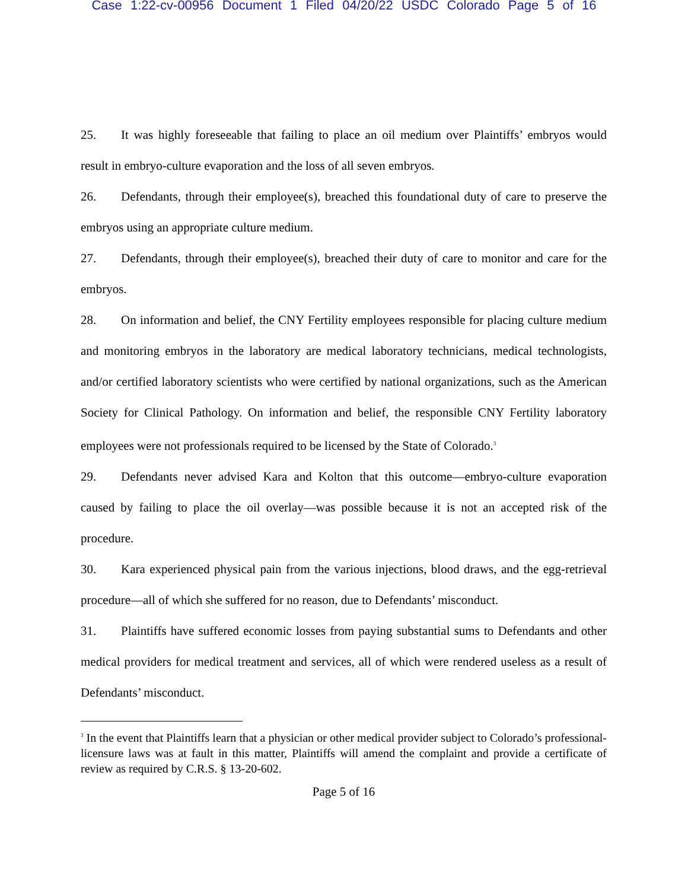Case 1:22-cv-00956 Document 1 Filed 04/20/22 USDC Colorado Page 5 of 16
25. It was highly foreseeable that failing to place an oil medium over Plaintiffs’ embryos would result in embryo-culture evaporation and the loss of all seven embryos.
26. Defendants, through their employee(s), breached this foundational duty of care to preserve the embryos using an appropriate culture medium.
27. Defendants, through their employee(s), breached their duty of care to monitor and care for the embryos.
28. On information and belief, the CNY Fertility employees responsible for placing culture medium and monitoring embryos in the laboratory are medical laboratory technicians, medical technologists, and/or certified laboratory scientists who were certified by national organizations, such as the American Society for Clinical Pathology. On information and belief, the responsible CNY Fertility laboratory employees were not professionals required to be licensed by the State of Colorado.<sup>3</sup>
29. Defendants never advised Kara and Kolton that this outcome—embryo-culture evaporation caused by failing to place the oil overlay—was possible because it is not an accepted risk of the procedure.
30. Kara experienced physical pain from the various injections, blood draws, and the egg-retrieval procedure—all of which she suffered for no reason, due to Defendants’ misconduct.
31. Plaintiffs have suffered economic losses from paying substantial sums to Defendants and other medical providers for medical treatment and services, all of which were rendered useless as a result of Defendants’ misconduct.
<sup>3</sup> In the event that Plaintiffs learn that a physician or other medical provider subject to Colorado’s professional-licensure laws was at fault in this matter, Plaintiffs will amend the complaint and provide a certificate of review as required by C.R.S. § 13-20-602.
Page 5 of 16